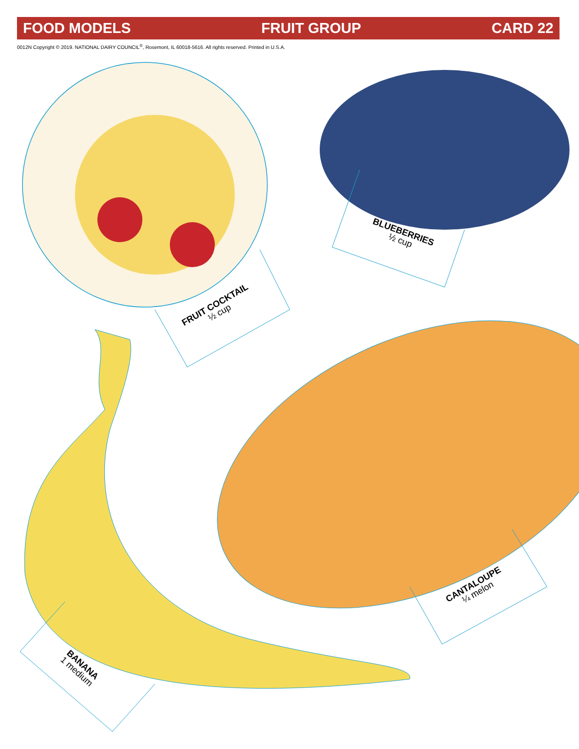FOOD MODELS FRUIT GROUP CARD 22
0012N Copyright © 2019. NATIONAL DAIRY COUNCIL<sup>®</sup>, Rosemont, IL 60018-5616. All rights reserved. Printed in U.S.A.
FRUIT COCKTAIL
½ cup
BLUEBERRIES
½ cup
CANTALOUPE
¼ melon
BANANA
1 medium